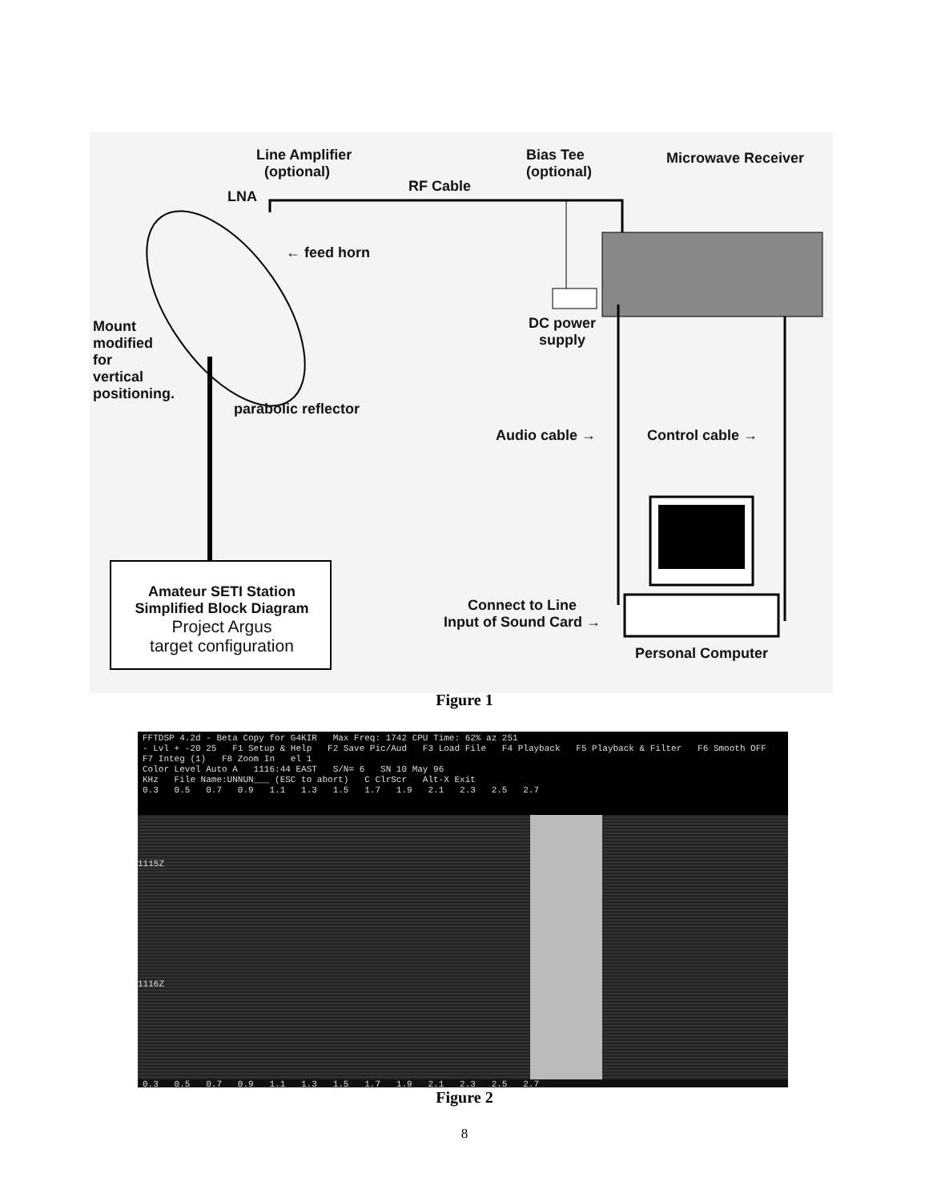Line Amplifier
(optional)
Bias Tee
(optional)
Microwave Receiver
RF Cable
LNA
← feed horn
Mount
modified
for
vertical
positioning.
DC power
supply
parabolic reflector
Audio cable → Control cable →
Amateur SETI Station
Simplified Block Diagram
Project Argus
target configuration
Connect to Line
Input of Sound Card →
Personal Computer
Figure 1
FFTDSP 4.2d - Beta Copy for G4KIR Max Freq: 1742 CPU Time: 62% az 251
- Lvl + -20 25 F1 Setup & Help F2 Save Pic/Aud F3 Load File F4 Playback F5 Playback & Filter F6 Smooth OFF F7 Integ (1) F8 Zoom In el 1
Color Level Auto A 1116:44 EAST S/N= 6 SN 10 May 96
KHz File Name:UNNUN___ (ESC to abort) C ClrScr Alt-X Exit
0.3 0.5 0.7 0.9 1.1 1.3 1.5 1.7 1.9 2.1 2.3 2.5 2.7
1115Z
1116Z
0.3 0.5 0.7 0.9 1.1 1.3 1.5 1.7 1.9 2.1 2.3 2.5 2.7
Figure 2
8